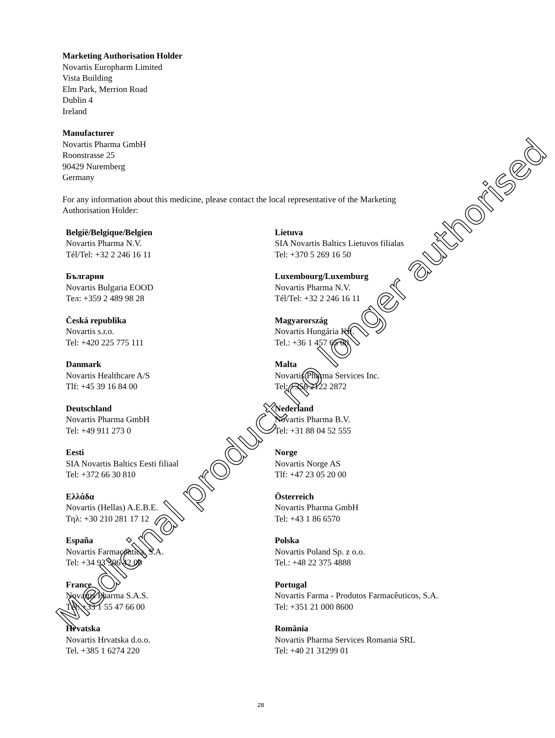Marketing Authorisation Holder
Novartis Europharm Limited
Vista Building
Elm Park, Merrion Road
Dublin 4
Ireland
Manufacturer
Novartis Pharma GmbH
Roonstrasse 25
90429 Nuremberg
Germany
For any information about this medicine, please contact the local representative of the Marketing
Authorisation Holder:
| België/Belgique/Belgien Novartis Pharma N.V. Tél/Tel: +32 2 246 16 11 | Lietuva SIA Novartis Baltics Lietuvos filialas Tel: +370 5 269 16 50 |
| България Novartis Bulgaria EOOD Тел: +359 2 489 98 28 | Luxembourg/Luxemburg Novartis Pharma N.V. Tél/Tel: +32 2 246 16 11 |
| Česká republika Novartis s.r.o. Tel: +420 225 775 111 | Magyarország Novartis Hungária Kft. Tel.: +36 1 457 65 00 |
| Danmark Novartis Healthcare A/S Tlf: +45 39 16 84 00 | Malta Novartis Pharma Services Inc. Tel: +356 2122 2872 |
| Deutschland Novartis Pharma GmbH Tel: +49 911 273 0 | Nederland Novartis Pharma B.V. Tel: +31 88 04 52 555 |
| Eesti SIA Novartis Baltics Eesti filiaal Tel: +372 66 30 810 | Norge Novartis Norge AS Tlf: +47 23 05 20 00 |
| Ελλάδα Novartis (Hellas) A.E.B.E. Τηλ: +30 210 281 17 12 | Österreich Novartis Pharma GmbH Tel: +43 1 86 6570 |
| España Novartis Farmacéutica, S.A. Tel: +34 93 306 42 00 | Polska Novartis Poland Sp. z o.o. Tel.: +48 22 375 4888 |
| France Novartis Pharma S.A.S. Tél: +33 1 55 47 66 00 | Portugal Novartis Farma - Produtos Farmacêuticos, S.A. Tel: +351 21 000 8600 |
| Hrvatska Novartis Hrvatska d.o.o. Tel. +385 1 6274 220 | România Novartis Pharma Services Romania SRL Tel: +40 21 31299 01 |
28
Medicinal product no longer authorised